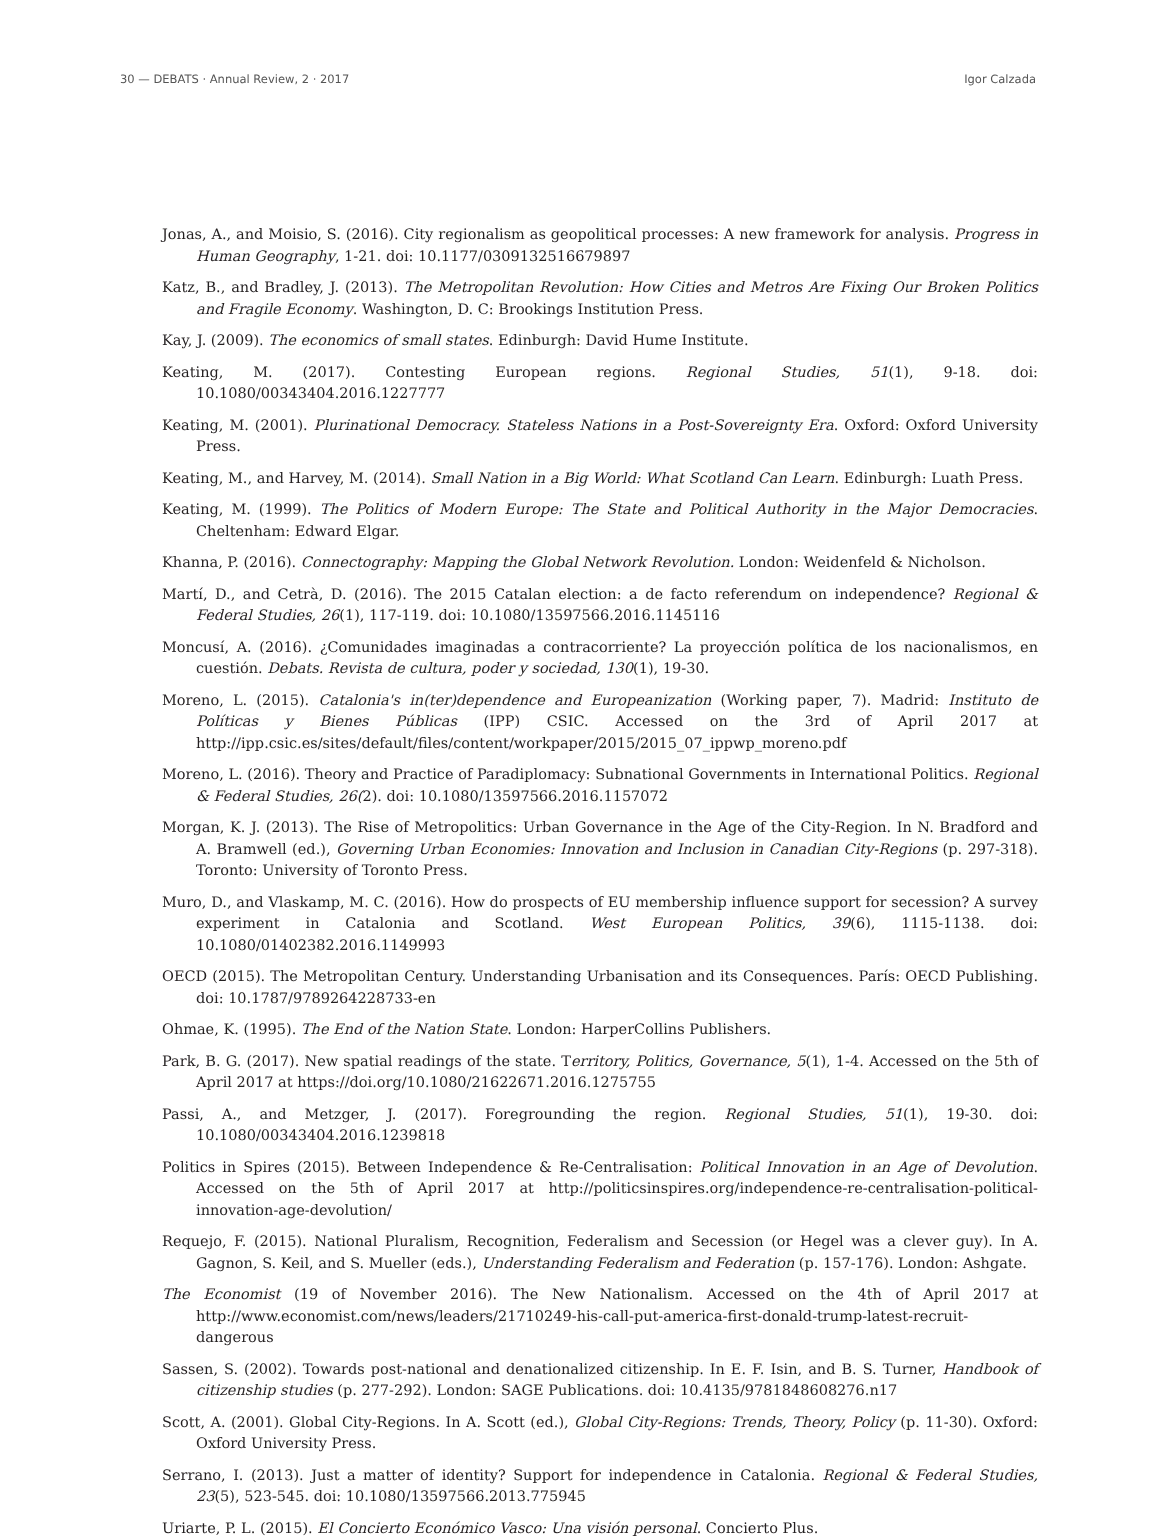30 — DEBATS · Annual Review, 2 · 2017 Igor Calzada
Jonas, A., and Moisio, S. (2016). City regionalism as geopolitical processes: A new framework for analysis. Progress in Human Geography, 1-21. doi: 10.1177/0309132516679897
Katz, B., and Bradley, J. (2013). The Metropolitan Revolution: How Cities and Metros Are Fixing Our Broken Politics and Fragile Economy. Washington, D. C: Brookings Institution Press.
Kay, J. (2009). The economics of small states. Edinburgh: David Hume Institute.
Keating, M. (2017). Contesting European regions. Regional Studies, 51(1), 9-18. doi: 10.1080/00343404.2016.1227777
Keating, M. (2001). Plurinational Democracy. Stateless Nations in a Post-Sovereignty Era. Oxford: Oxford University Press.
Keating, M., and Harvey, M. (2014). Small Nation in a Big World: What Scotland Can Learn. Edinburgh: Luath Press.
Keating, M. (1999). The Politics of Modern Europe: The State and Political Authority in the Major Democracies. Cheltenham: Edward Elgar.
Khanna, P. (2016). Connectography: Mapping the Global Network Revolution. London: Weidenfeld & Nicholson.
Martí, D., and Cetrà, D. (2016). The 2015 Catalan election: a de facto referendum on independence? Regional & Federal Studies, 26(1), 117-119. doi: 10.1080/13597566.2016.1145116
Moncusí, A. (2016). ¿Comunidades imaginadas a contracorriente? La proyección política de los nacionalismos, en cuestión. Debats. Revista de cultura, poder y sociedad, 130(1), 19-30.
Moreno, L. (2015). Catalonia's in(ter)dependence and Europeanization (Working paper, 7). Madrid: Instituto de Políticas y Bienes Públicas (IPP) CSIC. Accessed on the 3rd of April 2017 at http://ipp.csic.es/sites/default/files/content/workpaper/2015/2015_07_ippwp_moreno.pdf
Moreno, L. (2016). Theory and Practice of Paradiplomacy: Subnational Governments in International Politics. Regional & Federal Studies, 26(2). doi: 10.1080/13597566.2016.1157072
Morgan, K. J. (2013). The Rise of Metropolitics: Urban Governance in the Age of the City-Region. In N. Bradford and A. Bramwell (ed.), Governing Urban Economies: Innovation and Inclusion in Canadian City-Regions (p. 297-318). Toronto: University of Toronto Press.
Muro, D., and Vlaskamp, M. C. (2016). How do prospects of EU membership influence support for secession? A survey experiment in Catalonia and Scotland. West European Politics, 39(6), 1115-1138. doi: 10.1080/01402382.2016.1149993
OECD (2015). The Metropolitan Century. Understanding Urbanisation and its Consequences. París: OECD Publishing. doi: 10.1787/9789264228733-en
Ohmae, K. (1995). The End of the Nation State. London: HarperCollins Publishers.
Park, B. G. (2017). New spatial readings of the state. Territory, Politics, Governance, 5(1), 1-4. Accessed on the 5th of April 2017 at https://doi.org/10.1080/21622671.2016.1275755
Passi, A., and Metzger, J. (2017). Foregrounding the region. Regional Studies, 51(1), 19-30. doi: 10.1080/00343404.2016.1239818
Politics in Spires (2015). Between Independence & Re-Centralisation: Political Innovation in an Age of Devolution. Accessed on the 5th of April 2017 at http://politicsinspires.org/independence-re-centralisation-political-innovation-age-devolution/
Requejo, F. (2015). National Pluralism, Recognition, Federalism and Secession (or Hegel was a clever guy). In A. Gagnon, S. Keil, and S. Mueller (eds.), Understanding Federalism and Federation (p. 157-176). London: Ashgate.
The Economist (19 of November 2016). The New Nationalism. Accessed on the 4th of April 2017 at http://www.economist.com/news/leaders/21710249-his-call-put-america-first-donald-trump-latest-recruit-dangerous
Sassen, S. (2002). Towards post-national and denationalized citizenship. In E. F. Isin, and B. S. Turner, Handbook of citizenship studies (p. 277-292). London: SAGE Publications. doi: 10.4135/9781848608276.n17
Scott, A. (2001). Global City-Regions. In A. Scott (ed.), Global City-Regions: Trends, Theory, Policy (p. 11-30). Oxford: Oxford University Press.
Serrano, I. (2013). Just a matter of identity? Support for independence in Catalonia. Regional & Federal Studies, 23(5), 523-545. doi: 10.1080/13597566.2013.775945
Uriarte, P. L. (2015). El Concierto Económico Vasco: Una visión personal. Concierto Plus.